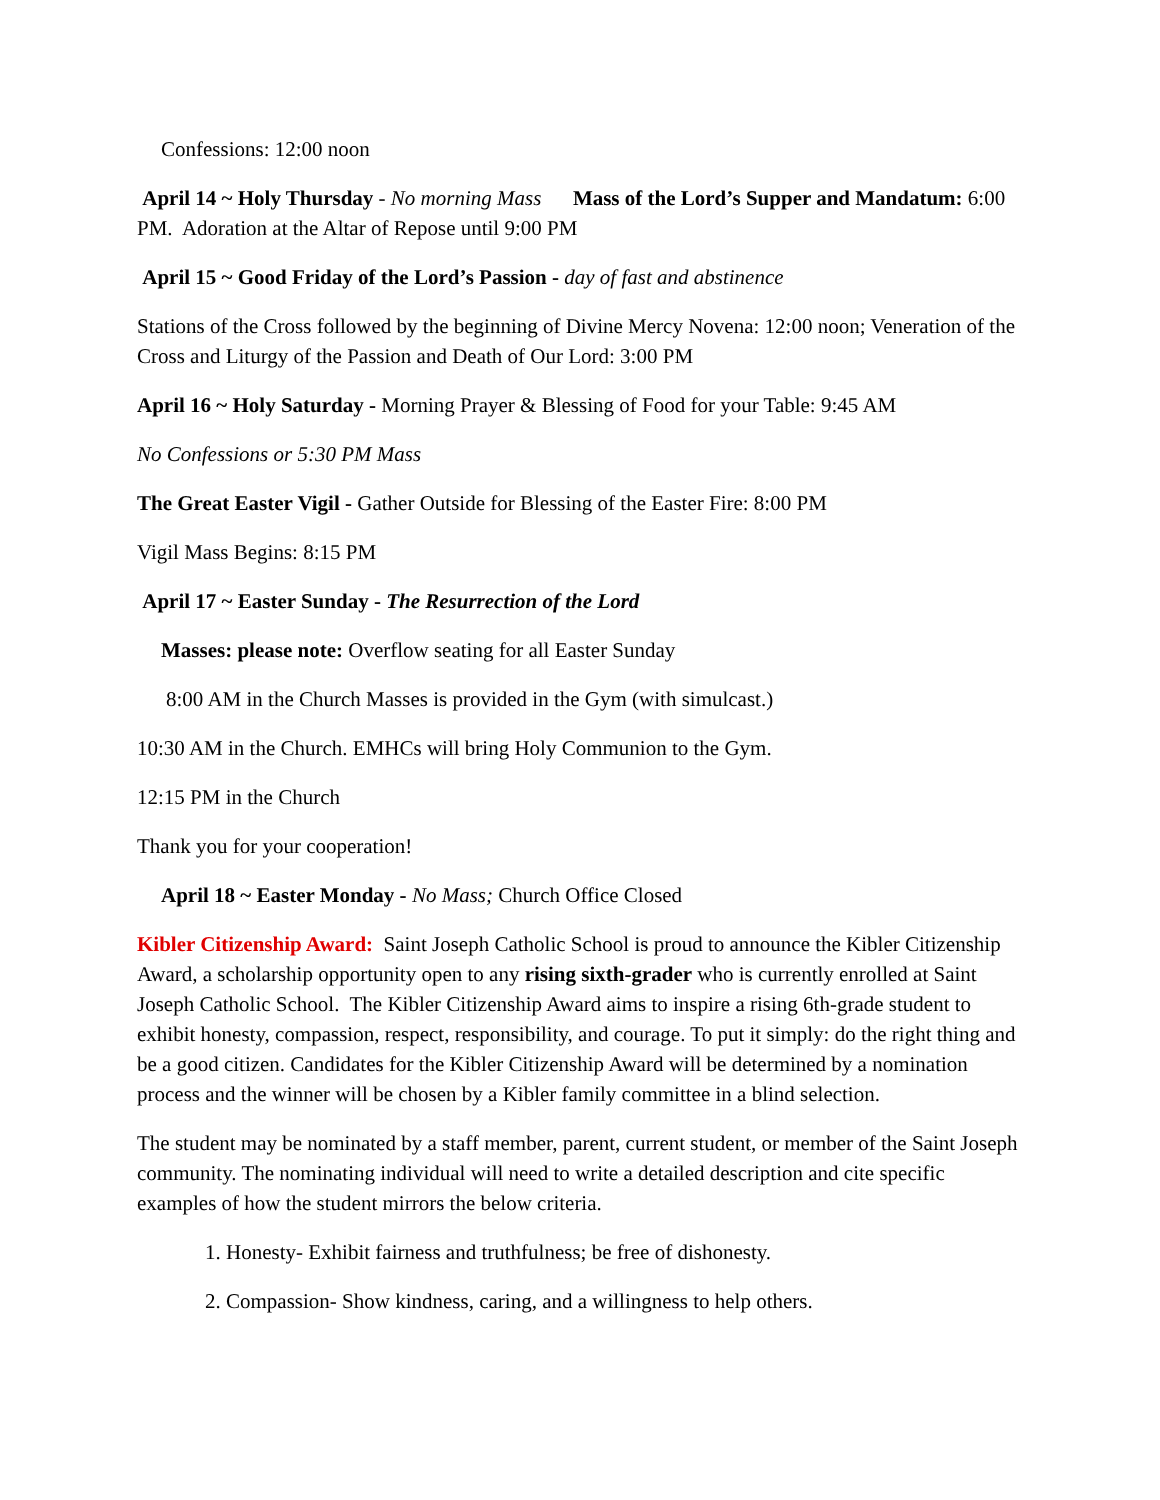Confessions: 12:00 noon
April 14 ~ Holy Thursday - No morning Mass Mass of the Lord’s Supper and Mandatum: 6:00 PM. Adoration at the Altar of Repose until 9:00 PM
April 15 ~ Good Friday of the Lord’s Passion - day of fast and abstinence
Stations of the Cross followed by the beginning of Divine Mercy Novena: 12:00 noon; Veneration of the Cross and Liturgy of the Passion and Death of Our Lord: 3:00 PM
April 16 ~ Holy Saturday - Morning Prayer & Blessing of Food for your Table: 9:45 AM
No Confessions or 5:30 PM Mass
The Great Easter Vigil - Gather Outside for Blessing of the Easter Fire: 8:00 PM
Vigil Mass Begins: 8:15 PM
April 17 ~ Easter Sunday - The Resurrection of the Lord
Masses: please note: Overflow seating for all Easter Sunday
8:00 AM in the Church Masses is provided in the Gym (with simulcast.)
10:30 AM in the Church. EMHCs will bring Holy Communion to the Gym.
12:15 PM in the Church
Thank you for your cooperation!
April 18 ~ Easter Monday - No Mass; Church Office Closed
Kibler Citizenship Award: Saint Joseph Catholic School is proud to announce the Kibler Citizenship Award, a scholarship opportunity open to any rising sixth-grader who is currently enrolled at Saint Joseph Catholic School. The Kibler Citizenship Award aims to inspire a rising 6th-grade student to exhibit honesty, compassion, respect, responsibility, and courage. To put it simply: do the right thing and be a good citizen. Candidates for the Kibler Citizenship Award will be determined by a nomination process and the winner will be chosen by a Kibler family committee in a blind selection.
The student may be nominated by a staff member, parent, current student, or member of the Saint Joseph community. The nominating individual will need to write a detailed description and cite specific examples of how the student mirrors the below criteria.
1. Honesty- Exhibit fairness and truthfulness; be free of dishonesty.
2. Compassion- Show kindness, caring, and a willingness to help others.